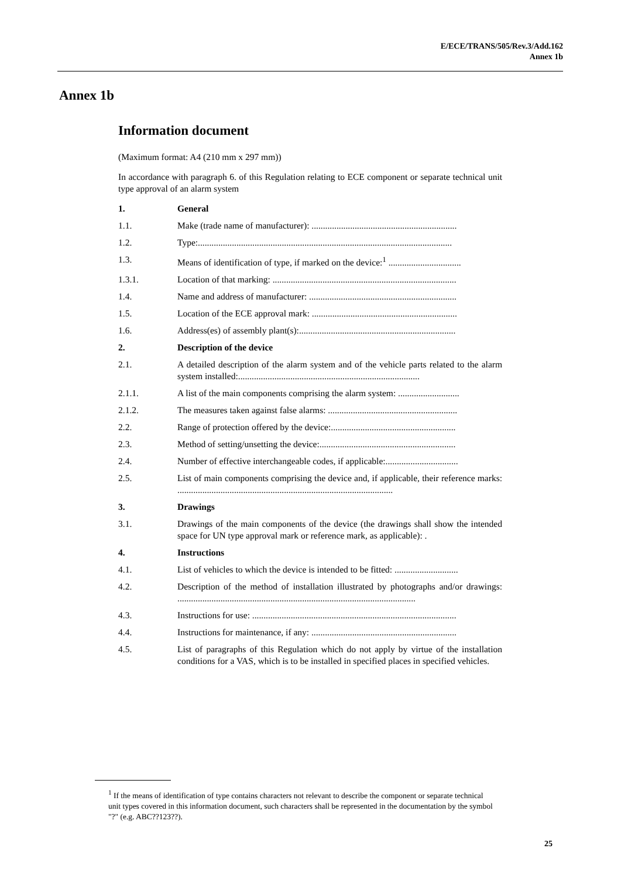E/ECE/TRANS/505/Rev.3/Add.162
Annex 1b
Annex 1b
Information document
(Maximum format: A4 (210 mm x 297 mm))
In accordance with paragraph 6. of this Regulation relating to ECE component or separate technical unit type approval of an alarm system
1. General
1.1. Make (trade name of manufacturer): ................................................................
1.2. Type:................................................................................................................
1.3. Means of identification of type, if marked on the device:<sup>1</sup> ................................
1.3.1. Location of that marking: .................................................................................
1.4. Name and address of manufacturer: .................................................................
1.5. Location of the ECE approval mark: ................................................................
1.6. Address(es) of assembly plant(s):.....................................................................
2. Description of the device
2.1. A detailed description of the alarm system and of the vehicle parts related to the alarm system installed:................................................................................
2.1.1. A list of the main components comprising the alarm system: ...........................
2.1.2. The measures taken against false alarms: .........................................................
2.2. Range of protection offered by the device:.......................................................
2.3. Method of setting/unsetting the device:............................................................
2.4. Number of effective interchangeable codes, if applicable:................................
2.5. List of main components comprising the device and, if applicable, their reference marks: ...............................................................................................
3. Drawings
3.1. Drawings of the main components of the device (the drawings shall show the intended space for UN type approval mark or reference mark, as applicable): .
4. Instructions
4.1. List of vehicles to which the device is intended to be fitted: ............................
4.2. Description of the method of installation illustrated by photographs and/or drawings: .........................................................................................................
4.3. Instructions for use: ..........................................................................................
4.4. Instructions for maintenance, if any: ................................................................
4.5. List of paragraphs of this Regulation which do not apply by virtue of the installation conditions for a VAS, which is to be installed in specified places in specified vehicles.
<sup>1</sup> If the means of identification of type contains characters not relevant to describe the component or separate technical unit types covered in this information document, such characters shall be represented in the documentation by the symbol "?" (e.g. ABC??123??).
25